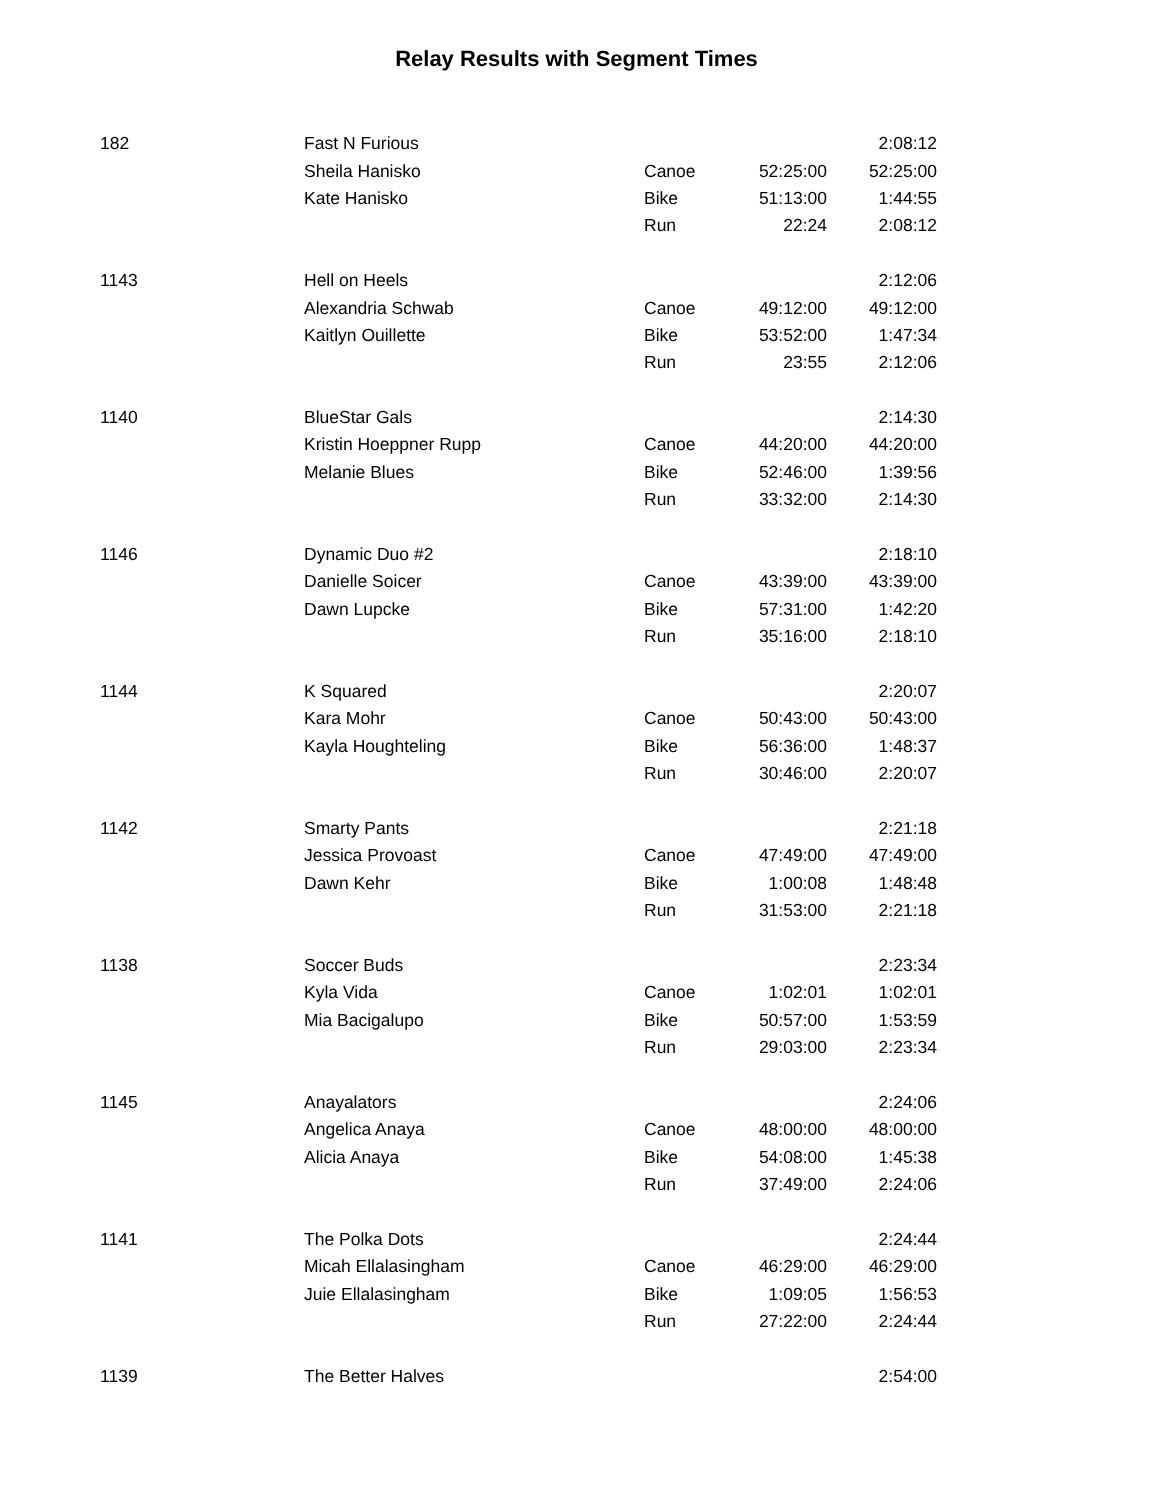Relay Results with Segment Times
| 182 | Fast N Furious | | | 2:08:12 |
| | Sheila Hanisko | Canoe | 52:25:00 | 52:25:00 |
| | Kate Hanisko | Bike | 51:13:00 | 1:44:55 |
| | | Run | 22:24 | 2:08:12 |
| 1143 | Hell on Heels | | | 2:12:06 |
| | Alexandria Schwab | Canoe | 49:12:00 | 49:12:00 |
| | Kaitlyn Ouillette | Bike | 53:52:00 | 1:47:34 |
| | | Run | 23:55 | 2:12:06 |
| 1140 | BlueStar Gals | | | 2:14:30 |
| | Kristin Hoeppner Rupp | Canoe | 44:20:00 | 44:20:00 |
| | Melanie Blues | Bike | 52:46:00 | 1:39:56 |
| | | Run | 33:32:00 | 2:14:30 |
| 1146 | Dynamic Duo #2 | | | 2:18:10 |
| | Danielle Soicer | Canoe | 43:39:00 | 43:39:00 |
| | Dawn Lupcke | Bike | 57:31:00 | 1:42:20 |
| | | Run | 35:16:00 | 2:18:10 |
| 1144 | K Squared | | | 2:20:07 |
| | Kara Mohr | Canoe | 50:43:00 | 50:43:00 |
| | Kayla Houghteling | Bike | 56:36:00 | 1:48:37 |
| | | Run | 30:46:00 | 2:20:07 |
| 1142 | Smarty Pants | | | 2:21:18 |
| | Jessica Provoast | Canoe | 47:49:00 | 47:49:00 |
| | Dawn Kehr | Bike | 1:00:08 | 1:48:48 |
| | | Run | 31:53:00 | 2:21:18 |
| 1138 | Soccer Buds | | | 2:23:34 |
| | Kyla Vida | Canoe | 1:02:01 | 1:02:01 |
| | Mia Bacigalupo | Bike | 50:57:00 | 1:53:59 |
| | | Run | 29:03:00 | 2:23:34 |
| 1145 | Anayalators | | | 2:24:06 |
| | Angelica Anaya | Canoe | 48:00:00 | 48:00:00 |
| | Alicia Anaya | Bike | 54:08:00 | 1:45:38 |
| | | Run | 37:49:00 | 2:24:06 |
| 1141 | The Polka Dots | | | 2:24:44 |
| | Micah Ellalasingham | Canoe | 46:29:00 | 46:29:00 |
| | Juie Ellalasingham | Bike | 1:09:05 | 1:56:53 |
| | | Run | 27:22:00 | 2:24:44 |
| 1139 | The Better Halves | | | 2:54:00 |